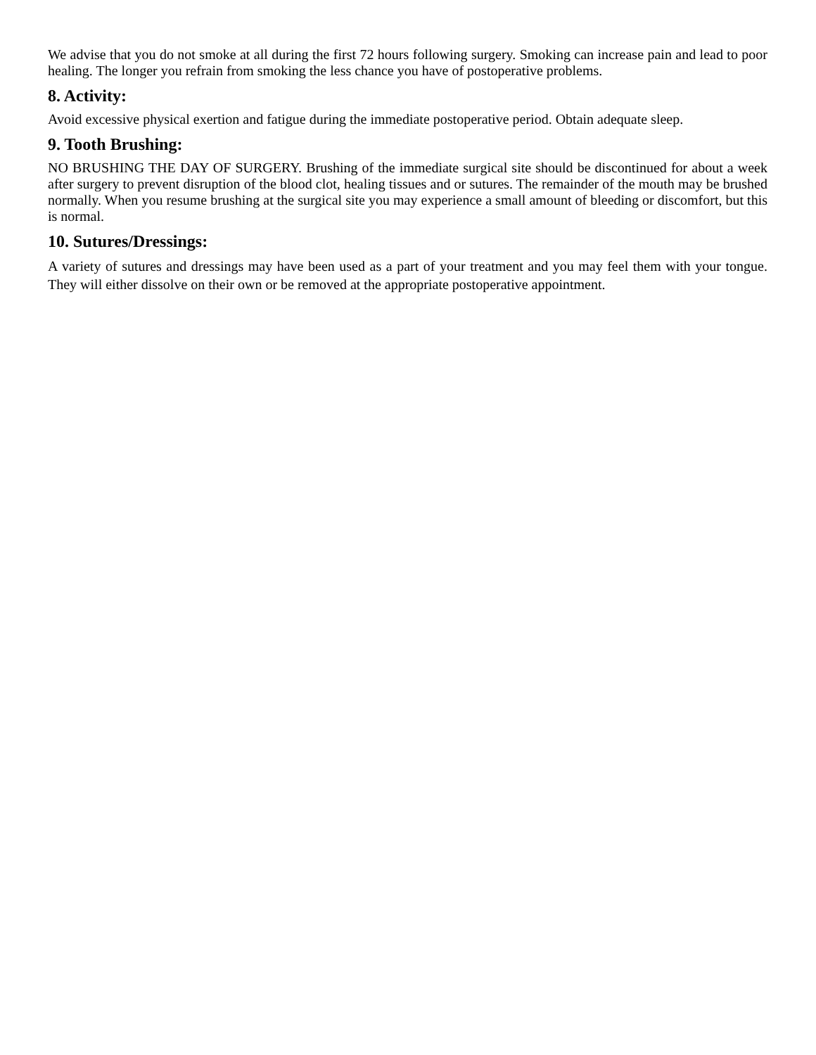We advise that you do not smoke at all during the first 72 hours following surgery. Smoking can increase pain and lead to poor healing. The longer you refrain from smoking the less chance you have of postoperative problems.
8. Activity:
Avoid excessive physical exertion and fatigue during the immediate postoperative period. Obtain adequate sleep.
9. Tooth Brushing:
NO BRUSHING THE DAY OF SURGERY. Brushing of the immediate surgical site should be discontinued for about a week after surgery to prevent disruption of the blood clot, healing tissues and or sutures. The remainder of the mouth may be brushed normally. When you resume brushing at the surgical site you may experience a small amount of bleeding or discomfort, but this is normal.
10. Sutures/Dressings:
A variety of sutures and dressings may have been used as a part of your treatment and you may feel them with your tongue. They will either dissolve on their own or be removed at the appropriate postoperative appointment.